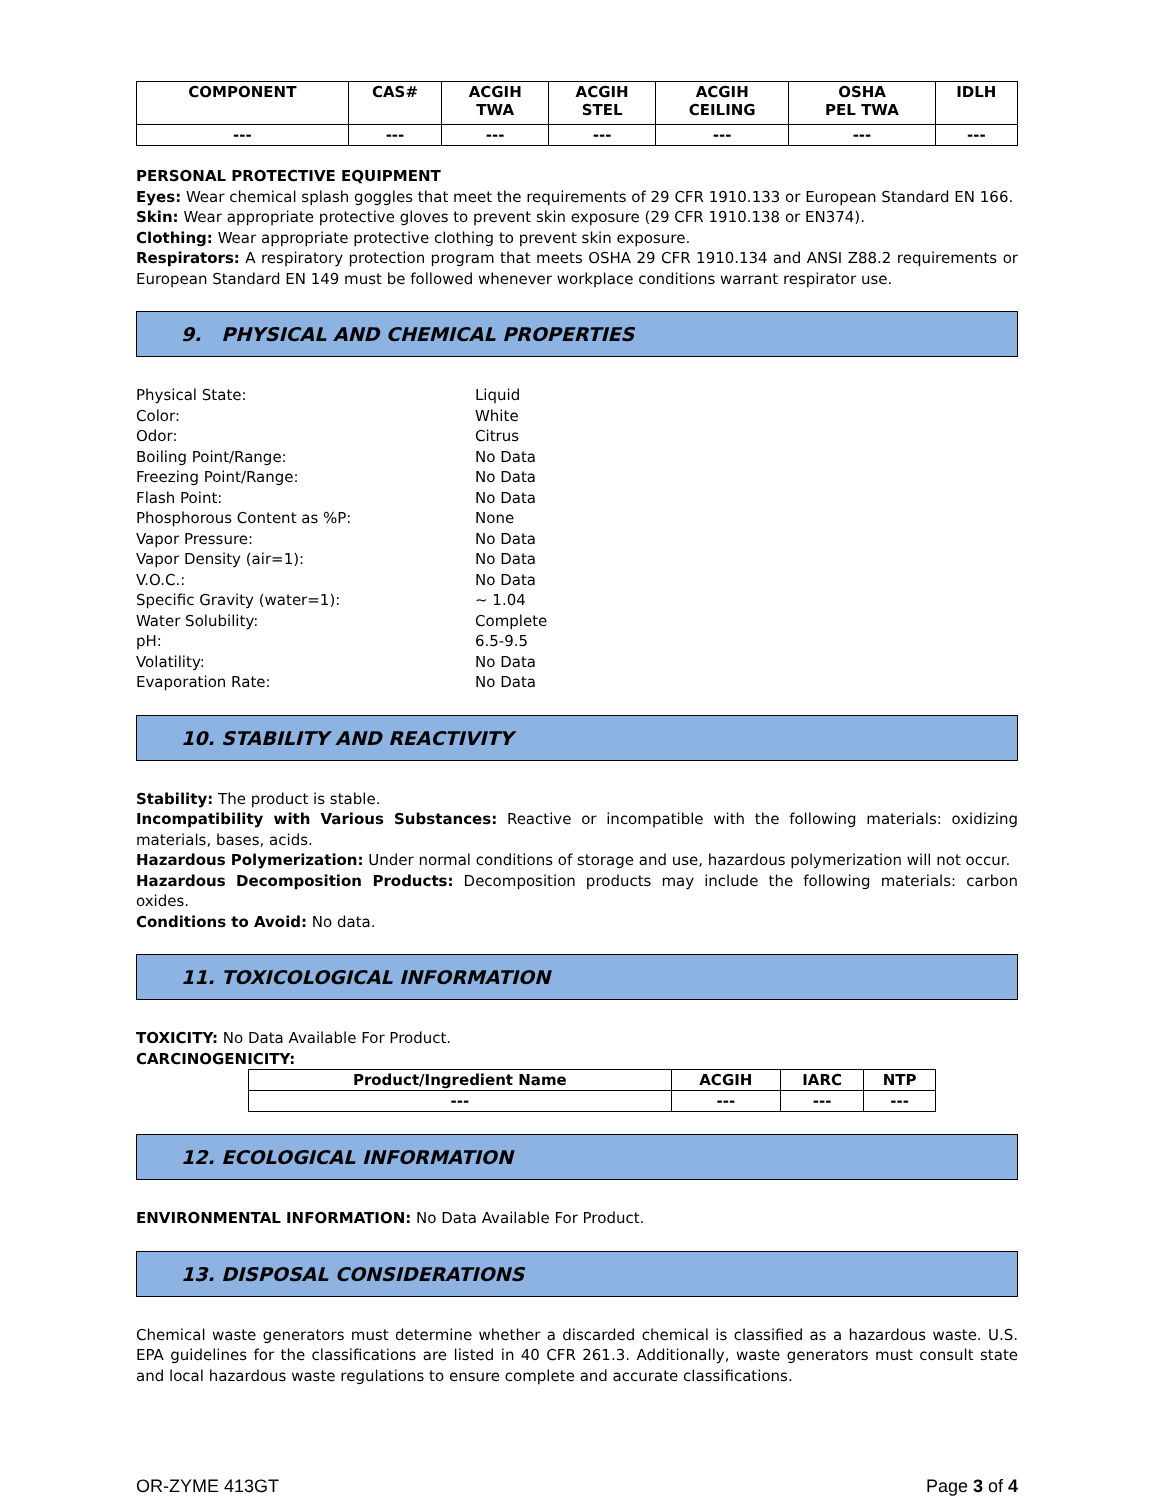| COMPONENT | CAS# | ACGIH TWA | ACGIH STEL | ACGIH CEILING | OSHA PEL TWA | IDLH |
| --- | --- | --- | --- | --- | --- | --- |
| --- | --- | --- | --- | --- | --- | --- |
PERSONAL PROTECTIVE EQUIPMENT
Eyes: Wear chemical splash goggles that meet the requirements of 29 CFR 1910.133 or European Standard EN 166.
Skin: Wear appropriate protective gloves to prevent skin exposure (29 CFR 1910.138 or EN374).
Clothing: Wear appropriate protective clothing to prevent skin exposure.
Respirators: A respiratory protection program that meets OSHA 29 CFR 1910.134 and ANSI Z88.2 requirements or European Standard EN 149 must be followed whenever workplace conditions warrant respirator use.
9. PHYSICAL AND CHEMICAL PROPERTIES
Physical State: Liquid Color: White Odor: Citrus Boiling Point/Range: No Data Freezing Point/Range: No Data Flash Point: No Data Phosphorous Content as %P: None Vapor Pressure: No Data Vapor Density (air=1): No Data V.O.C.: No Data Specific Gravity (water=1): ~ 1.04 Water Solubility: Complete pH: 6.5-9.5 Volatility: No Data Evaporation Rate: No Data
10. STABILITY AND REACTIVITY
Stability: The product is stable.
Incompatibility with Various Substances: Reactive or incompatible with the following materials: oxidizing materials, bases, acids.
Hazardous Polymerization: Under normal conditions of storage and use, hazardous polymerization will not occur.
Hazardous Decomposition Products: Decomposition products may include the following materials: carbon oxides.
Conditions to Avoid: No data.
11. TOXICOLOGICAL INFORMATION
TOXICITY: No Data Available For Product.
CARCINOGENICITY:
| Product/Ingredient Name | ACGIH | IARC | NTP |
| --- | --- | --- | --- |
| --- | --- | --- | --- |
12. ECOLOGICAL INFORMATION
ENVIRONMENTAL INFORMATION: No Data Available For Product.
13. DISPOSAL CONSIDERATIONS
Chemical waste generators must determine whether a discarded chemical is classified as a hazardous waste. U.S. EPA guidelines for the classifications are listed in 40 CFR 261.3. Additionally, waste generators must consult state and local hazardous waste regulations to ensure complete and accurate classifications.
OR-ZYME 413GT Page 3 of 4